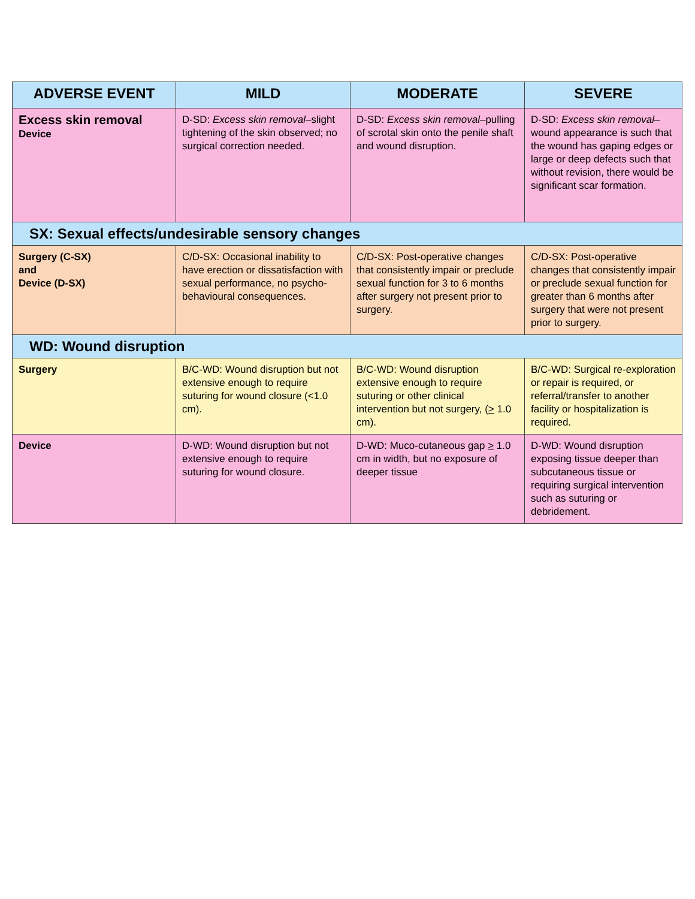| ADVERSE EVENT | MILD | MODERATE | SEVERE |
| --- | --- | --- | --- |
| Excess skin removal Device | D-SD: Excess skin removal –slight tightening of the skin observed; no surgical correction needed. | D-SD: Excess skin removal –pulling of scrotal skin onto the penile shaft and wound disruption. | D-SD: Excess skin removal –wound appearance is such that the wound has gaping edges or large or deep defects such that without revision, there would be significant scar formation. |
| SX: Sexual effects/undesirable sensory changes | | | |
| Surgery (C-SX) and Device (D-SX) | C/D-SX: Occasional inability to have erection or dissatisfaction with sexual performance, no psycho-behavioural consequences. | C/D-SX: Post-operative changes that consistently impair or preclude sexual function for 3 to 6 months after surgery not present prior to surgery. | C/D-SX: Post-operative changes that consistently impair or preclude sexual function for greater than 6 months after surgery that were not present prior to surgery. |
| WD: Wound disruption | | | |
| Surgery | B/C-WD: Wound disruption but not extensive enough to require suturing for wound closure (<1.0 cm). | B/C-WD: Wound disruption extensive enough to require suturing or other clinical intervention but not surgery, ( > 1.0 cm). | B/C-WD: Surgical re-exploration or repair is required, or referral/transfer to another facility or hospitalization is required. |
| Device | D-WD: Wound disruption but not extensive enough to require suturing for wound closure. | D-WD: Muco-cutaneous gap > 1.0 cm in width, but no exposure of deeper tissue | D-WD: Wound disruption exposing tissue deeper than subcutaneous tissue or requiring surgical intervention such as suturing or debridement. |